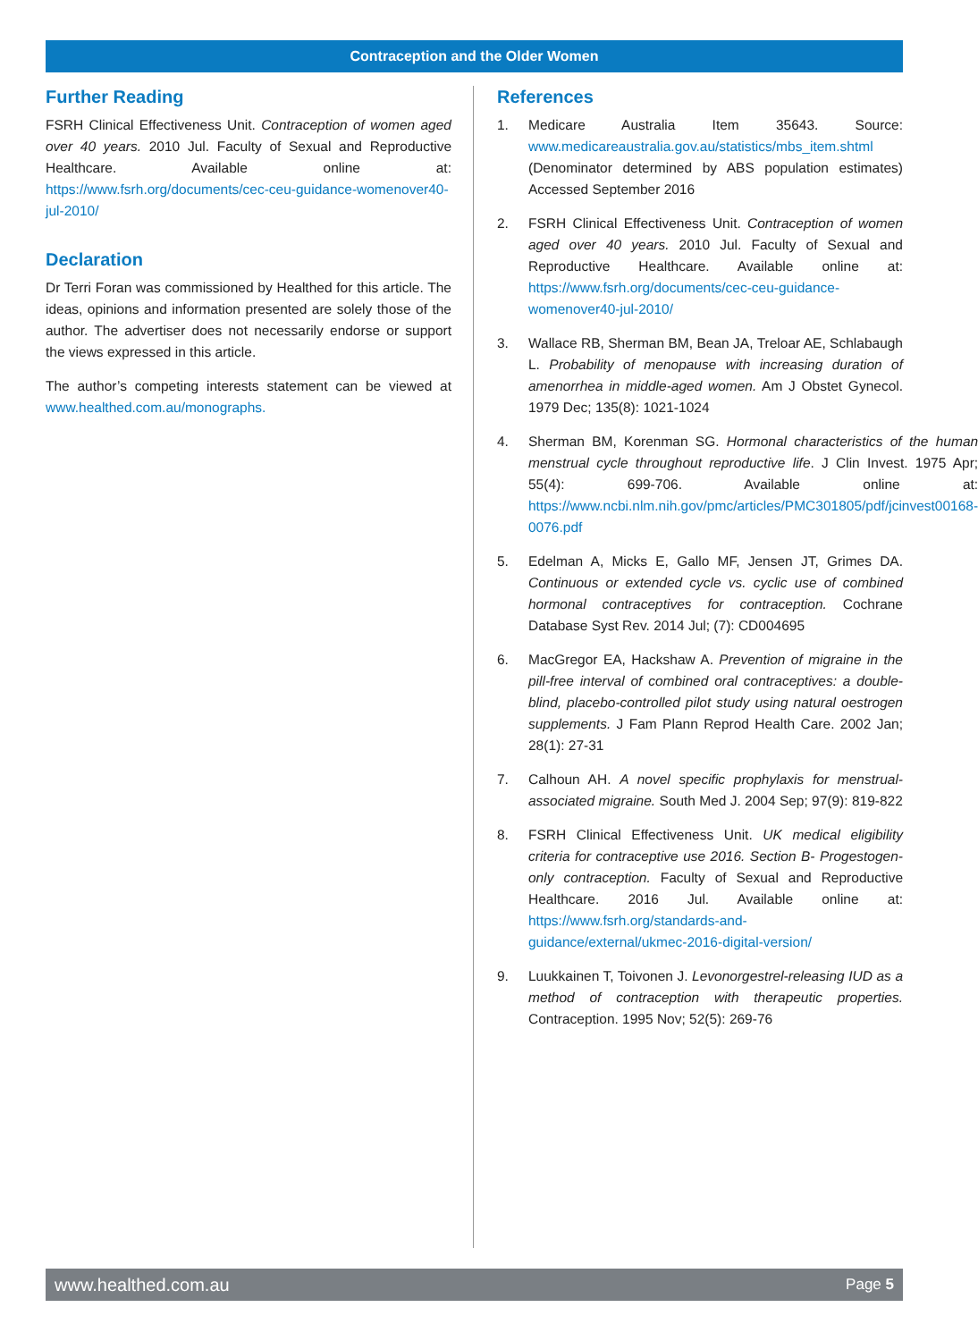Contraception and the Older Women
Further Reading
FSRH Clinical Effectiveness Unit. Contraception of women aged over 40 years. 2010 Jul. Faculty of Sexual and Reproductive Healthcare. Available online at: https://www.fsrh.org/documents/cec-ceu-guidance-womenover40-jul-2010/
Declaration
Dr Terri Foran was commissioned by Healthed for this article. The ideas, opinions and information presented are solely those of the author. The advertiser does not necessarily endorse or support the views expressed in this article.
The author’s competing interests statement can be viewed at www.healthed.com.au/monographs.
References
1. Medicare Australia Item 35643. Source: www.medicareaustralia.gov.au/statistics/mbs_item.shtml (Denominator determined by ABS population estimates) Accessed September 2016
2. FSRH Clinical Effectiveness Unit. Contraception of women aged over 40 years. 2010 Jul. Faculty of Sexual and Reproductive Healthcare. Available online at: https://www.fsrh.org/documents/cec-ceu-guidance-womenover40-jul-2010/
3. Wallace RB, Sherman BM, Bean JA, Treloar AE, Schlabaugh L. Probability of menopause with increasing duration of amenorrhea in middle-aged women. Am J Obstet Gynecol. 1979 Dec; 135(8): 1021-1024
4. Sherman BM, Korenman SG. Hormonal characteristics of the human menstrual cycle throughout reproductive life. J Clin Invest. 1975 Apr; 55(4): 699-706. Available online at: https://www.ncbi.nlm.nih.gov/pmc/articles/PMC301805/pdf/jcinvest00168-0076.pdf
5. Edelman A, Micks E, Gallo MF, Jensen JT, Grimes DA. Continuous or extended cycle vs. cyclic use of combined hormonal contraceptives for contraception. Cochrane Database Syst Rev. 2014 Jul; (7): CD004695
6. MacGregor EA, Hackshaw A. Prevention of migraine in the pill-free interval of combined oral contraceptives: a double-blind, placebo-controlled pilot study using natural oestrogen supplements. J Fam Plann Reprod Health Care. 2002 Jan; 28(1): 27-31
7. Calhoun AH. A novel specific prophylaxis for menstrual-associated migraine. South Med J. 2004 Sep; 97(9): 819-822
8. FSRH Clinical Effectiveness Unit. UK medical eligibility criteria for contraceptive use 2016. Section B- Progestogen-only contraception. Faculty of Sexual and Reproductive Healthcare. 2016 Jul. Available online at: https://www.fsrh.org/standards-and-guidance/external/ukmec-2016-digital-version/
9. Luukkainen T, Toivonen J. Levonorgestrel-releasing IUD as a method of contraception with therapeutic properties. Contraception. 1995 Nov; 52(5): 269-76
www.healthed.com.au Page 5